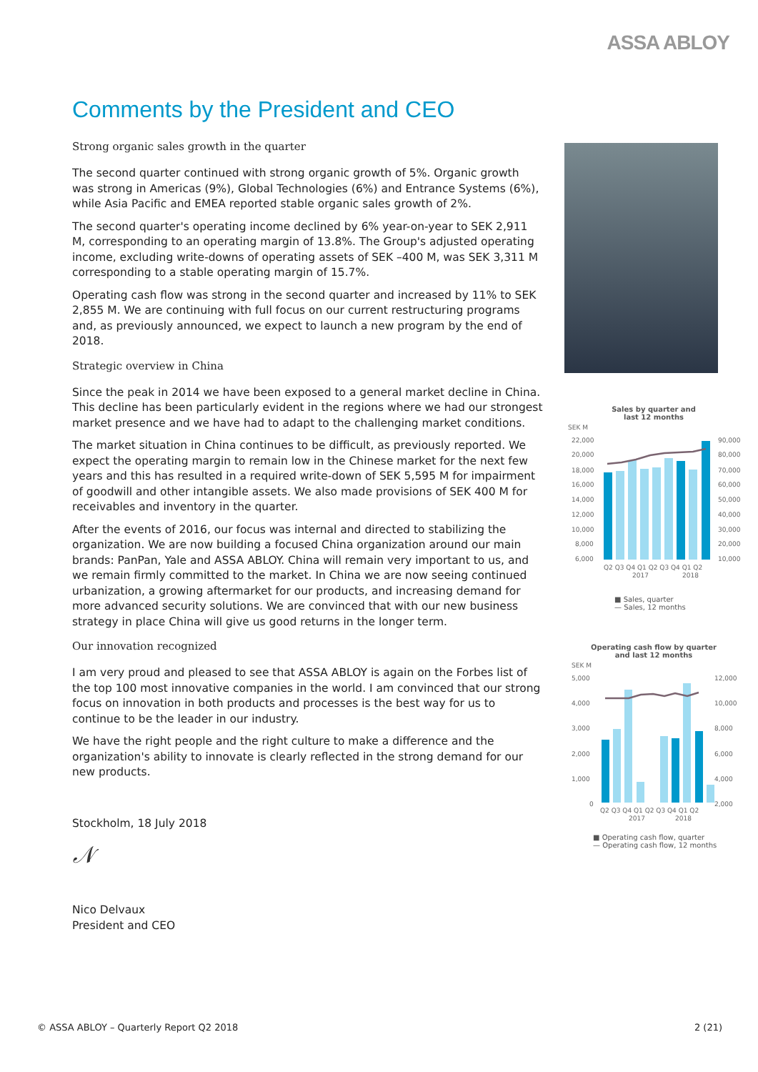ASSA ABLOY
Comments by the President and CEO
Strong organic sales growth in the quarter
The second quarter continued with strong organic growth of 5%. Organic growth was strong in Americas (9%), Global Technologies (6%) and Entrance Systems (6%), while Asia Pacific and EMEA reported stable organic sales growth of 2%.
The second quarter's operating income declined by 6% year-on-year to SEK 2,911 M, corresponding to an operating margin of 13.8%. The Group's adjusted operating income, excluding write-downs of operating assets of SEK –400 M, was SEK 3,311 M corresponding to a stable operating margin of 15.7%.
Operating cash flow was strong in the second quarter and increased by 11% to SEK 2,855 M. We are continuing with full focus on our current restructuring programs and, as previously announced, we expect to launch a new program by the end of 2018.
Strategic overview in China
Since the peak in 2014 we have been exposed to a general market decline in China. This decline has been particularly evident in the regions where we had our strongest market presence and we have had to adapt to the challenging market conditions.
The market situation in China continues to be difficult, as previously reported. We expect the operating margin to remain low in the Chinese market for the next few years and this has resulted in a required write-down of SEK 5,595 M for impairment of goodwill and other intangible assets. We also made provisions of SEK 400 M for receivables and inventory in the quarter.
After the events of 2016, our focus was internal and directed to stabilizing the organization. We are now building a focused China organization around our main brands: PanPan, Yale and ASSA ABLOY. China will remain very important to us, and we remain firmly committed to the market. In China we are now seeing continued urbanization, a growing aftermarket for our products, and increasing demand for more advanced security solutions. We are convinced that with our new business strategy in place China will give us good returns in the longer term.
Our innovation recognized
I am very proud and pleased to see that ASSA ABLOY is again on the Forbes list of the top 100 most innovative companies in the world. I am convinced that our strong focus on innovation in both products and processes is the best way for us to continue to be the leader in our industry.
We have the right people and the right culture to make a difference and the organization's ability to innovate is clearly reflected in the strong demand for our new products.
Stockholm, 18 July 2018
𝒩
Nico Delvaux
President and CEO
Sales by quarter and
last 12 months
SEK M
22,000
20,000
18,000
16,000
14,000
12,000
10,000
8,000
6,000
90,000
80,000
70,000
60,000
50,000
40,000
30,000
20,000
10,000
Q2 Q3 Q4 Q1 Q2 Q3 Q4 Q1 Q2
2017
2018
■ Sales, quarter
— Sales, 12 months
Operating cash flow by quarter
and last 12 months
SEK M
5,000
4,000
3,000
2,000
1,000
0
12,000
10,000
8,000
6,000
4,000
2,000
Q2 Q3 Q4 Q1 Q2 Q3 Q4 Q1 Q2
2017
2018
■ Operating cash flow, quarter
— Operating cash flow, 12 months
© ASSA ABLOY – Quarterly Report Q2 2018 2 (21)